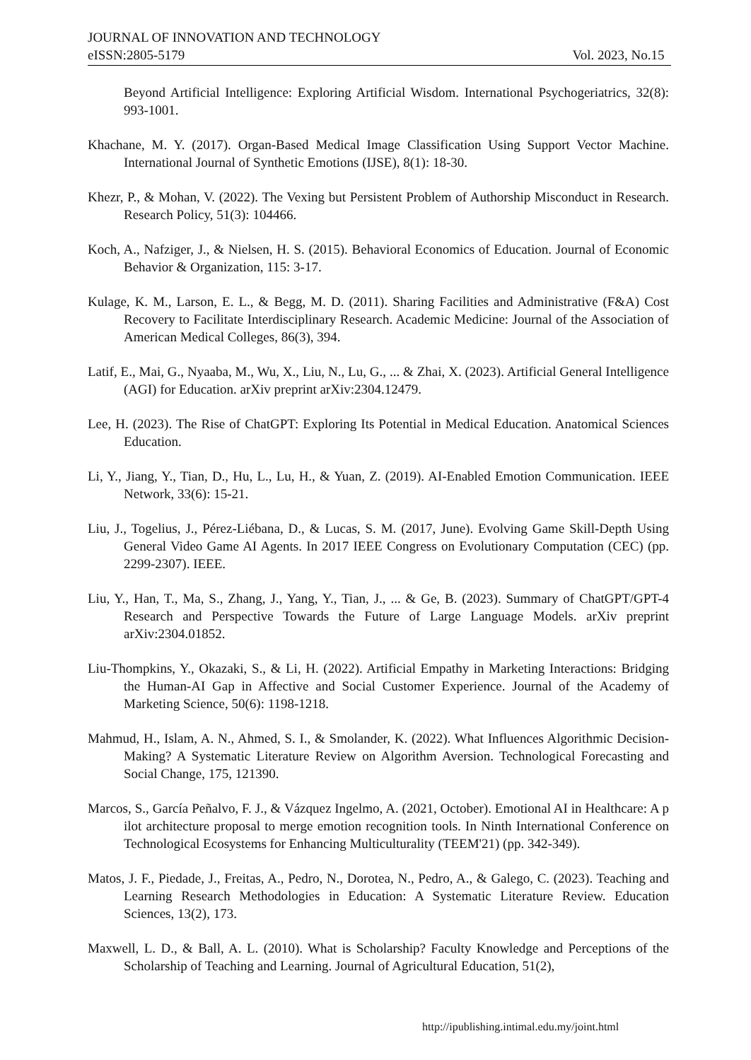JOURNAL OF INNOVATION AND TECHNOLOGY
eISSN:2805-5179 Vol. 2023, No.15
Beyond Artificial Intelligence: Exploring Artificial Wisdom. International Psychogeriatrics, 32(8): 993-1001.
Khachane, M. Y. (2017). Organ-Based Medical Image Classification Using Support Vector Machine. International Journal of Synthetic Emotions (IJSE), 8(1): 18-30.
Khezr, P., & Mohan, V. (2022). The Vexing but Persistent Problem of Authorship Misconduct in Research. Research Policy, 51(3): 104466.
Koch, A., Nafziger, J., & Nielsen, H. S. (2015). Behavioral Economics of Education. Journal of Economic Behavior & Organization, 115: 3-17.
Kulage, K. M., Larson, E. L., & Begg, M. D. (2011). Sharing Facilities and Administrative (F&A) Cost Recovery to Facilitate Interdisciplinary Research. Academic Medicine: Journal of the Association of American Medical Colleges, 86(3), 394.
Latif, E., Mai, G., Nyaaba, M., Wu, X., Liu, N., Lu, G., ... & Zhai, X. (2023). Artificial General Intelligence (AGI) for Education. arXiv preprint arXiv:2304.12479.
Lee, H. (2023). The Rise of ChatGPT: Exploring Its Potential in Medical Education. Anatomical Sciences Education.
Li, Y., Jiang, Y., Tian, D., Hu, L., Lu, H., & Yuan, Z. (2019). AI-Enabled Emotion Communication. IEEE Network, 33(6): 15-21.
Liu, J., Togelius, J., Pérez-Liébana, D., & Lucas, S. M. (2017, June). Evolving Game Skill-Depth Using General Video Game AI Agents. In 2017 IEEE Congress on Evolutionary Computation (CEC) (pp. 2299-2307). IEEE.
Liu, Y., Han, T., Ma, S., Zhang, J., Yang, Y., Tian, J., ... & Ge, B. (2023). Summary of ChatGPT/GPT-4 Research and Perspective Towards the Future of Large Language Models. arXiv preprint arXiv:2304.01852.
Liu-Thompkins, Y., Okazaki, S., & Li, H. (2022). Artificial Empathy in Marketing Interactions: Bridging the Human-AI Gap in Affective and Social Customer Experience. Journal of the Academy of Marketing Science, 50(6): 1198-1218.
Mahmud, H., Islam, A. N., Ahmed, S. I., & Smolander, K. (2022). What Influences Algorithmic Decision-Making? A Systematic Literature Review on Algorithm Aversion. Technological Forecasting and Social Change, 175, 121390.
Marcos, S., García Peñalvo, F. J., & Vázquez Ingelmo, A. (2021, October). Emotional AI in Healthcare: A p ilot architecture proposal to merge emotion recognition tools. In Ninth International Conference on Technological Ecosystems for Enhancing Multiculturality (TEEM'21) (pp. 342-349).
Matos, J. F., Piedade, J., Freitas, A., Pedro, N., Dorotea, N., Pedro, A., & Galego, C. (2023). Teaching and Learning Research Methodologies in Education: A Systematic Literature Review. Education Sciences, 13(2), 173.
Maxwell, L. D., & Ball, A. L. (2010). What is Scholarship? Faculty Knowledge and Perceptions of the Scholarship of Teaching and Learning. Journal of Agricultural Education, 51(2),
http://ipublishing.intimal.edu.my/joint.html